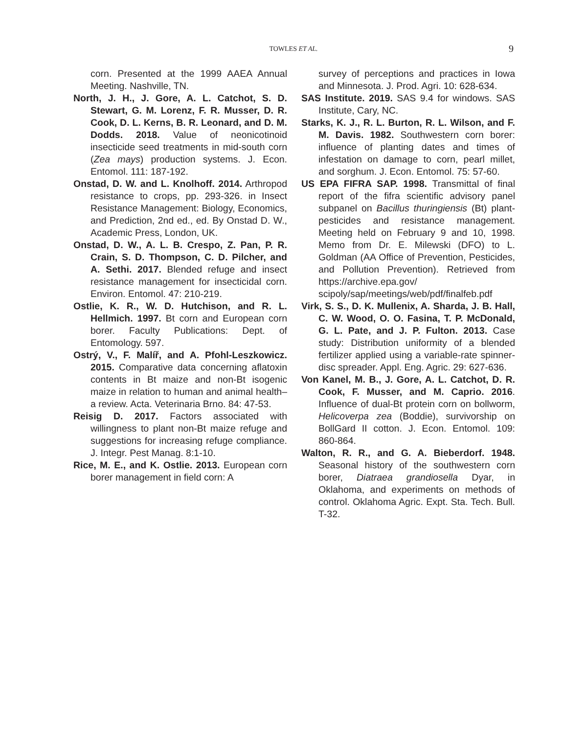TOWLES ET AL.
9
corn. Presented at the 1999 AAEA Annual Meeting. Nashville, TN.
North, J. H., J. Gore, A. L. Catchot, S. D. Stewart, G. M. Lorenz, F. R. Musser, D. R. Cook, D. L. Kerns, B. R. Leonard, and D. M. Dodds. 2018. Value of neonicotinoid insecticide seed treatments in mid-south corn (Zea mays) production systems. J. Econ. Entomol. 111: 187-192.
Onstad, D. W. and L. Knolhoff. 2014. Arthropod resistance to crops, pp. 293-326. in Insect Resistance Management: Biology, Economics, and Prediction, 2nd ed., ed. By Onstad D. W., Academic Press, London, UK.
Onstad, D. W., A. L. B. Crespo, Z. Pan, P. R. Crain, S. D. Thompson, C. D. Pilcher, and A. Sethi. 2017. Blended refuge and insect resistance management for insecticidal corn. Environ. Entomol. 47: 210-219.
Ostlie, K. R., W. D. Hutchison, and R. L. Hellmich. 1997. Bt corn and European corn borer. Faculty Publications: Dept. of Entomology. 597.
Ostrý, V., F. Malíř, and A. Pfohl-Leszkowicz. 2015. Comparative data concerning aflatoxin contents in Bt maize and non-Bt isogenic maize in relation to human and animal health–a review. Acta. Veterinaria Brno. 84: 47-53.
Reisig D. 2017. Factors associated with willingness to plant non-Bt maize refuge and suggestions for increasing refuge compliance. J. Integr. Pest Manag. 8:1-10.
Rice, M. E., and K. Ostlie. 2013. European corn borer management in field corn: A
survey of perceptions and practices in Iowa and Minnesota. J. Prod. Agri. 10: 628-634.
SAS Institute. 2019. SAS 9.4 for windows. SAS Institute, Cary, NC.
Starks, K. J., R. L. Burton, R. L. Wilson, and F. M. Davis. 1982. Southwestern corn borer: influence of planting dates and times of infestation on damage to corn, pearl millet, and sorghum. J. Econ. Entomol. 75: 57-60.
US EPA FIFRA SAP. 1998. Transmittal of final report of the fifra scientific advisory panel subpanel on Bacillus thuringiensis (Bt) plant-pesticides and resistance management. Meeting held on February 9 and 10, 1998. Memo from Dr. E. Milewski (DFO) to L. Goldman (AA Office of Prevention, Pesticides, and Pollution Prevention). Retrieved from https://archive.epa.gov/ scipoly/sap/meetings/web/pdf/finalfeb.pdf
Virk, S. S., D. K. Mullenix, A. Sharda, J. B. Hall, C. W. Wood, O. O. Fasina, T. P. McDonald, G. L. Pate, and J. P. Fulton. 2013. Case study: Distribution uniformity of a blended fertilizer applied using a variable-rate spinner-disc spreader. Appl. Eng. Agric. 29: 627-636.
Von Kanel, M. B., J. Gore, A. L. Catchot, D. R. Cook, F. Musser, and M. Caprio. 2016. Influence of dual-Bt protein corn on bollworm, Helicoverpa zea (Boddie), survivorship on BollGard II cotton. J. Econ. Entomol. 109: 860-864.
Walton, R. R., and G. A. Bieberdorf. 1948. Seasonal history of the southwestern corn borer, Diatraea grandiosella Dyar, in Oklahoma, and experiments on methods of control. Oklahoma Agric. Expt. Sta. Tech. Bull. T-32.